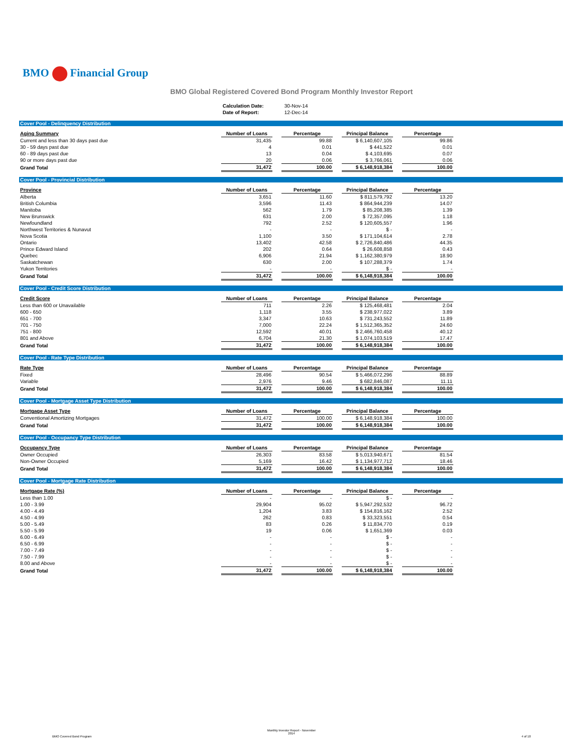BMO Financial Group
BMO Global Registered Covered Bond Program Monthly Investor Report
Calculation Date: 30-Nov-14
Date of Report: 12-Dec-14
Cover Pool - Delinquency Distribution
| Aging Summary | Number of Loans | | Percentage | | Principal Balance | | Percentage |
| Current and less than 30 days past due | 31,435 | | 99.88 | | $ 6,140,607,105 | | 99.86 |
| 30 - 59 days past due | 4 | | 0.01 | | $ 441,522 | | 0.01 |
| 60 - 89 days past due | 13 | | 0.04 | | $ 4,103,695 | | 0.07 |
| 90 or more days past due | 20 | | 0.06 | | $ 3,766,061 | | 0.06 |
| Grand Total | 31,472 | | 100.00 | | $ 6,148,918,384 | | 100.00 |
Cover Pool - Provincial Distribution
| Province | Number of Loans | | Percentage | | Principal Balance | | Percentage |
| Alberta | 3,651 | | 11.60 | | $ 811,579,792 | | 13.20 |
| British Columbia | 3,596 | | 11.43 | | $ 864,944,239 | | 14.07 |
| Manitoba | 562 | | 1.79 | | $ 85,208,385 | | 1.39 |
| New Brunswick | 631 | | 2.00 | | $ 72,357,095 | | 1.18 |
| Newfoundland | 792 | | 2.52 | | $ 120,605,557 | | 1.96 |
| Northwest Territories & Nunavut | - | | - | | $ - | | - |
| Nova Scotia | 1,100 | | 3.50 | | $ 171,104,614 | | 2.78 |
| Ontario | 13,402 | | 42.58 | | $ 2,726,840,486 | | 44.35 |
| Prince Edward Island | 202 | | 0.64 | | $ 26,608,858 | | 0.43 |
| Quebec | 6,906 | | 21.94 | | $ 1,162,380,979 | | 18.90 |
| Saskatchewan | 630 | | 2.00 | | $ 107,288,379 | | 1.74 |
| Yukon Territories | - | | - | | $ - | | - |
| Grand Total | 31,472 | | 100.00 | | $ 6,148,918,384 | | 100.00 |
Cover Pool - Credit Score Distribution
| Credit Score | Number of Loans | | Percentage | | Principal Balance | | Percentage |
| Less than 600 or Unavailable | 711 | | 2.26 | | $ 125,468,481 | | 2.04 |
| 600 - 650 | 1,118 | | 3.55 | | $ 238,977,022 | | 3.89 |
| 651 - 700 | 3,347 | | 10.63 | | $ 731,243,552 | | 11.89 |
| 701 - 750 | 7,000 | | 22.24 | | $ 1,512,365,352 | | 24.60 |
| 751 - 800 | 12,592 | | 40.01 | | $ 2,466,760,458 | | 40.12 |
| 801 and Above | 6,704 | | 21.30 | | $ 1,074,103,519 | | 17.47 |
| Grand Total | 31,472 | | 100.00 | | $ 6,148,918,384 | | 100.00 |
Cover Pool - Rate Type Distribution
| Rate Type | Number of Loans | | Percentage | | Principal Balance | | Percentage |
| Fixed | 28,496 | | 90.54 | | $ 5,466,072,296 | | 88.89 |
| Variable | 2,976 | | 9.46 | | $ 682,846,087 | | 11.11 |
| Grand Total | 31,472 | | 100.00 | | $ 6,148,918,384 | | 100.00 |
Cover Pool - Mortgage Asset Type Distribution
| Mortgage Asset Type | Number of Loans | | Percentage | | Principal Balance | | Percentage |
| Conventional Amortizing Mortgages | 31,472 | | 100.00 | | $ 6,148,918,384 | | 100.00 |
| Grand Total | 31,472 | | 100.00 | | $ 6,148,918,384 | | 100.00 |
Cover Pool - Occupancy Type Distribution
| Occupancy Type | Number of Loans | | Percentage | | Principal Balance | | Percentage |
| Owner Occupied | 26,303 | | 83.58 | | $ 5,013,940,671 | | 81.54 |
| Non-Owner Occupied | 5,169 | | 16.42 | | $ 1,134,977,712 | | 18.46 |
| Grand Total | 31,472 | | 100.00 | | $ 6,148,918,384 | | 100.00 |
Cover Pool - Mortgage Rate Distribution
| Mortgage Rate (%) | Number of Loans | | Percentage | | Principal Balance | | Percentage |
| Less than 1.00 | - | | - | | $ - | | - |
| 1.00 - 3.99 | 29,904 | | 95.02 | | $ 5,947,292,532 | | 96.72 |
| 4.00 - 4.49 | 1,204 | | 3.83 | | $ 154,816,162 | | 2.52 |
| 4.50 - 4.99 | 262 | | 0.83 | | $ 33,323,551 | | 0.54 |
| 5.00 - 5.49 | 83 | | 0.26 | | $ 11,834,770 | | 0.19 |
| 5.50 - 5.99 | 19 | | 0.06 | | $ 1,651,369 | | 0.03 |
| 6.00 - 6.49 | - | | - | | $ - | | - |
| 6.50 - 6.99 | - | | - | | $ - | | - |
| 7.00 - 7.49 | - | | - | | $ - | | - |
| 7.50 - 7.99 | - | | - | | $ - | | - |
| 8.00 and Above | - | | - | | $ - | | - |
| Grand Total | 31,472 | | 100.00 | | $ 6,148,918,384 | | 100.00 |
Monthly Investor Report - November
2014
BMO Covered Bond Program 4 of 10